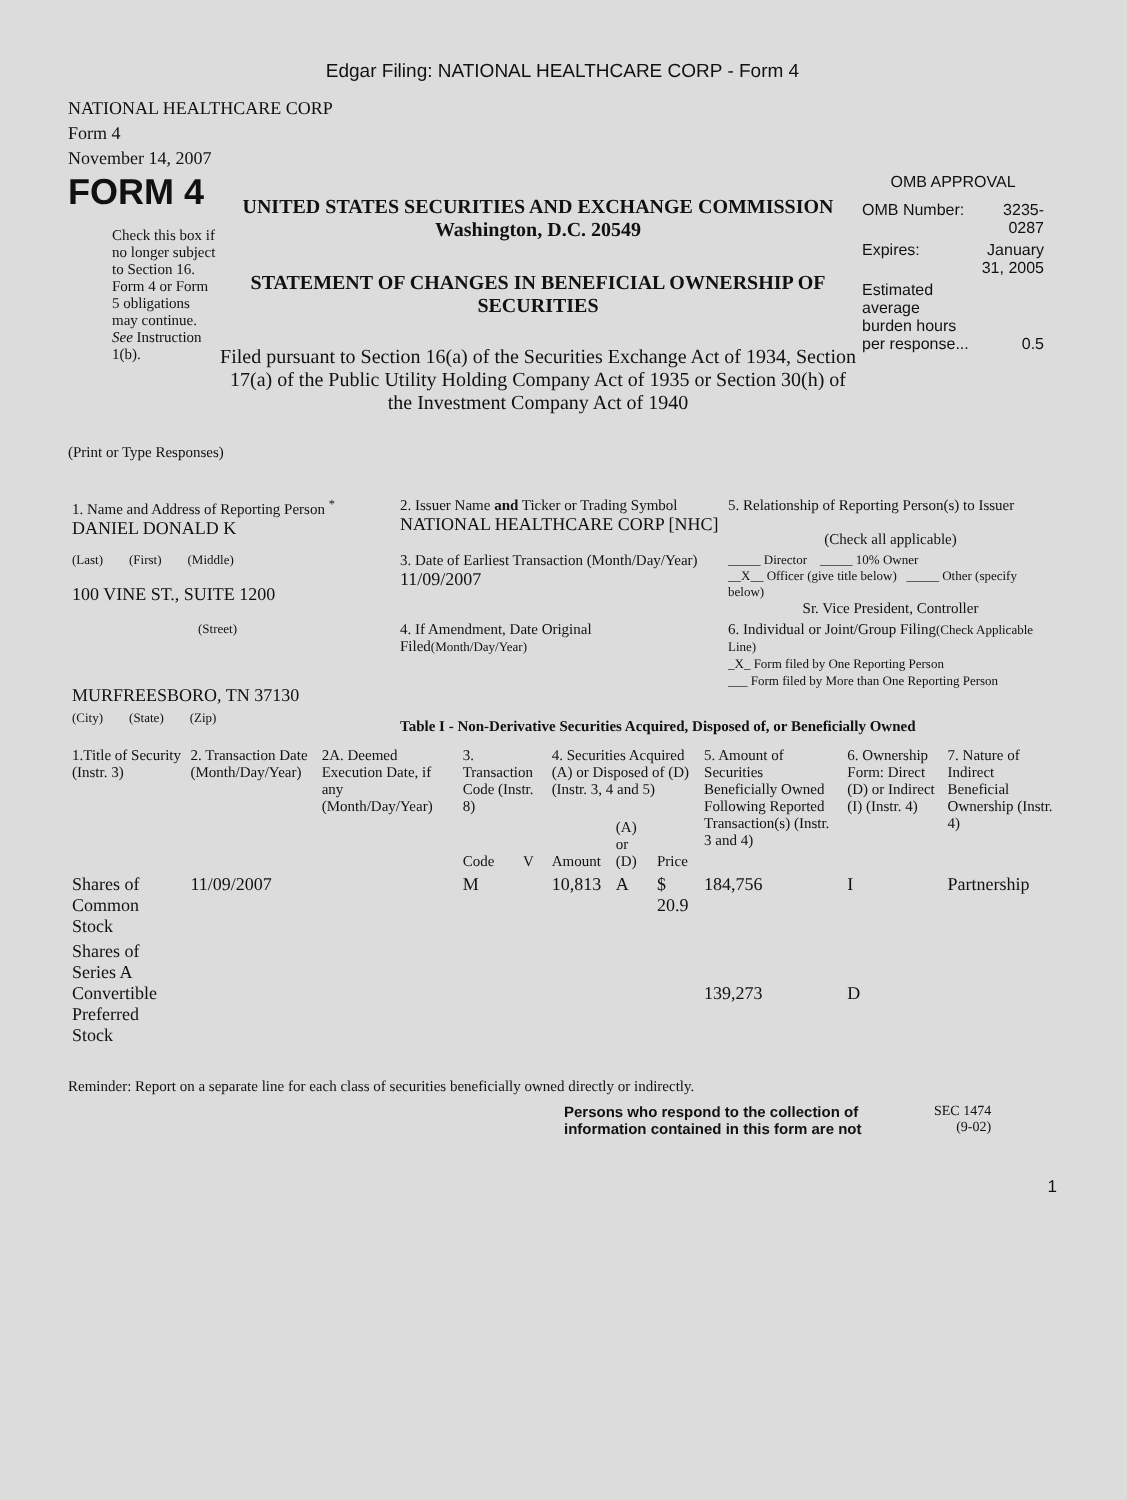Edgar Filing: NATIONAL HEALTHCARE CORP - Form 4
NATIONAL HEALTHCARE CORP
Form 4
November 14, 2007
FORM 4
Check this box if no longer subject to Section 16. Form 4 or Form 5 obligations may continue. See Instruction 1(b).
UNITED STATES SECURITIES AND EXCHANGE COMMISSION
Washington, D.C. 20549
STATEMENT OF CHANGES IN BENEFICIAL OWNERSHIP OF SECURITIES
Filed pursuant to Section 16(a) of the Securities Exchange Act of 1934, Section 17(a) of the Public Utility Holding Company Act of 1935 or Section 30(h) of the Investment Company Act of 1940
OMB APPROVAL
| OMB Number: | 3235-0287 |
| Expires: | January 31, 2005 |
| Estimated average burden hours per response... | 0.5 |
(Print or Type Responses)
| 1. Name and Address of Reporting Person <sup>*</sup> DANIEL DONALD K | 2. Issuer Name and Ticker or Trading Symbol NATIONAL HEALTHCARE CORP [NHC] | 5. Relationship of Reporting Person(s) to Issuer (Check all applicable) |
| (Last) (First) (Middle) 100 VINE ST., SUITE 1200 | 3. Date of Earliest Transaction (Month/Day/Year) 11/09/2007 | _____ Director _____ 10% Owner __X__ Officer (give title below) _____ Other (specify below) Sr. Vice President, Controller |
| (Street) MURFREESBORO, TN 37130 | 4. If Amendment, Date Original Filed (Month/Day/Year) | 6. Individual or Joint/Group Filing (Check Applicable Line) _X_ Form filed by One Reporting Person ___ Form filed by More than One Reporting Person |
| (City) (State) (Zip) | Table I - Non-Derivative Securities Acquired, Disposed of, or Beneficially Owned | |
| 1.Title of Security (Instr. 3) | 2. Transaction Date (Month/Day/Year) | 2A. Deemed Execution Date, if any (Month/Day/Year) | 3. Transaction Code (Instr. 8) | | 4. Securities Acquired (A) or Disposed of (D) (Instr. 3, 4 and 5) | | | 5. Amount of Securities Beneficially Owned Following Reported Transaction(s) (Instr. 3 and 4) | 6. Ownership Form: Direct (D) or Indirect (I) (Instr. 4) | 7. Nature of Indirect Beneficial Ownership (Instr. 4) |
| --- | --- | --- | --- | --- | --- | --- | --- | --- | --- | --- |
| | | | Code | V | Amount | (A) or (D) | Price | | | |
| Shares of Common Stock | 11/09/2007 | | M | | 10,813 | A | $ 20.9 | 184,756 | I | Partnership |
| Shares of Series A Convertible Preferred Stock | | | | | | | | 139,273 | D | |
Reminder: Report on a separate line for each class of securities beneficially owned directly or indirectly.
Persons who respond to the collection of information contained in this form are not
SEC 1474
(9-02)
1